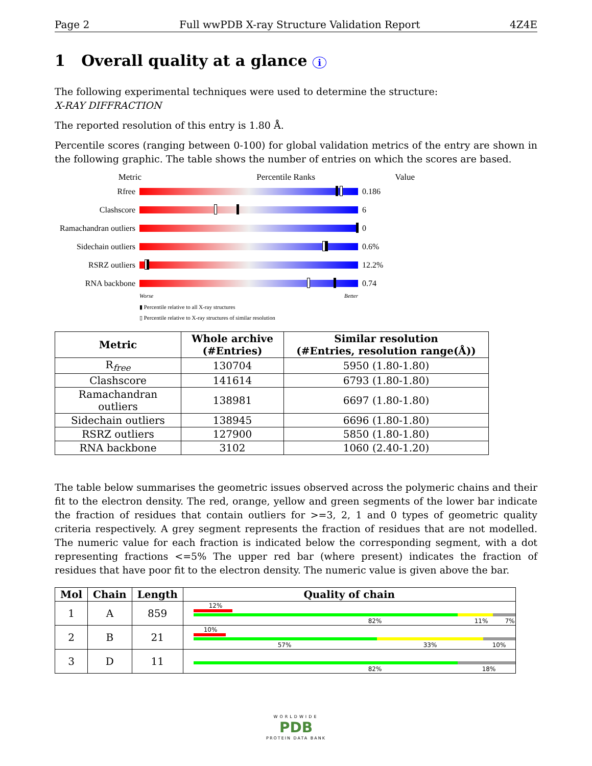Page 2 Full wwPDB X-ray Structure Validation Report 4Z4E
1 Overall quality at a glance i
The following experimental techniques were used to determine the structure:
X-RAY DIFFRACTION
The reported resolution of this entry is 1.80 Å.
Percentile scores (ranging between 0-100) for global validation metrics of the entry are shown in the following graphic. The table shows the number of entries on which the scores are based.
Metric Percentile Ranks Value
Rfree 0.186
Clashscore 6
Ramachandran outliers
0
Sidechain outliers
0.6%
RSRZ outliers 12.2%
RNA backbone 0.74
Worse Better
▮ Percentile relative to all X-ray structures
▯ Percentile relative to X-ray structures of similar resolution
| Metric | Whole archive (#Entries) | Similar resolution (#Entries, resolution range(Å)) |
| --- | --- | --- |
| R<sub>free</sub> | 130704 | 5950 (1.80-1.80) |
| Clashscore | 141614 | 6793 (1.80-1.80) |
| Ramachandran outliers | 138981 | 6697 (1.80-1.80) |
| Sidechain outliers | 138945 | 6696 (1.80-1.80) |
| RSRZ outliers | 127900 | 5850 (1.80-1.80) |
| RNA backbone | 3102 | 1060 (2.40-1.20) |
The table below summarises the geometric issues observed across the polymeric chains and their fit to the electron density. The red, orange, yellow and green segments of the lower bar indicate the fraction of residues that contain outliers for >=3, 2, 1 and 0 types of geometric quality criteria respectively. A grey segment represents the fraction of residues that are not modelled. The numeric value for each fraction is indicated below the corresponding segment, with a dot representing fractions <=5% The upper red bar (where present) indicates the fraction of residues that have poor fit to the electron density. The numeric value is given above the bar.
| Mol | Chain | Length | Quality of chain |
| --- | --- | --- | --- |
| 1 | A | 859 | 12% 82% 11% 7% |
| 2 | B | 21 | 10% 57% 33% 10% |
| 3 | D | 11 | 82% 18% |
WORLDWIDE
PDB
PROTEIN DATA BANK